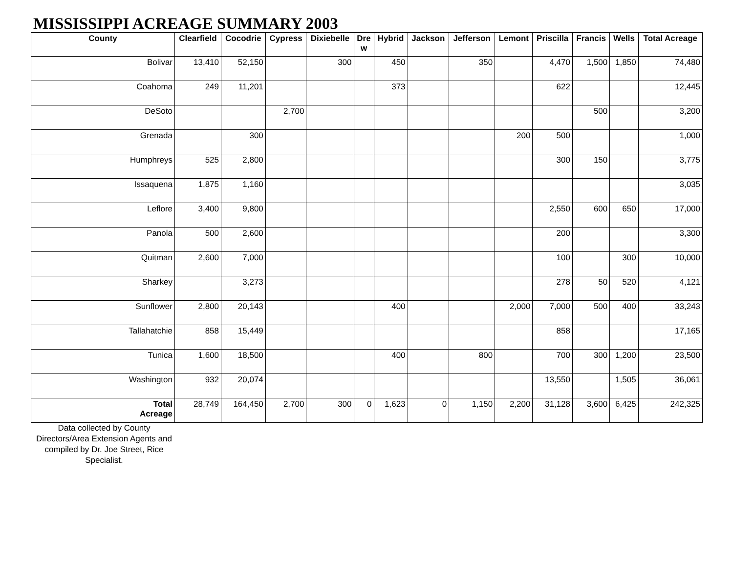MISSISSIPPI ACREAGE SUMMARY 2003
| County | Clearfield | Cocodrie | Cypress | Dixiebelle | Dre w | Hybrid | Jackson | Jefferson | Lemont | Priscilla | Francis | Wells | Total Acreage |
| --- | --- | --- | --- | --- | --- | --- | --- | --- | --- | --- | --- | --- | --- |
| Bolivar | 13,410 | 52,150 | | 300 | | 450 | | 350 | | 4,470 | 1,500 | 1,850 | 74,480 |
| Coahoma | 249 | 11,201 | | | | 373 | | | | 622 | | | 12,445 |
| DeSoto | | | 2,700 | | | | | | | | 500 | | 3,200 |
| Grenada | | 300 | | | | | | | 200 | 500 | | | 1,000 |
| Humphreys | 525 | 2,800 | | | | | | | | 300 | 150 | | 3,775 |
| Issaquena | 1,875 | 1,160 | | | | | | | | | | | 3,035 |
| Leflore | 3,400 | 9,800 | | | | | | | | 2,550 | 600 | 650 | 17,000 |
| Panola | 500 | 2,600 | | | | | | | | 200 | | | 3,300 |
| Quitman | 2,600 | 7,000 | | | | | | | | 100 | | 300 | 10,000 |
| Sharkey | | 3,273 | | | | | | | | 278 | 50 | 520 | 4,121 |
| Sunflower | 2,800 | 20,143 | | | | 400 | | | 2,000 | 7,000 | 500 | 400 | 33,243 |
| Tallahatchie | 858 | 15,449 | | | | | | | | 858 | | | 17,165 |
| Tunica | 1,600 | 18,500 | | | | 400 | | 800 | | 700 | 300 | 1,200 | 23,500 |
| Washington | 932 | 20,074 | | | | | | | | 13,550 | | 1,505 | 36,061 |
| Total Acreage | 28,749 | 164,450 | 2,700 | 300 | 0 | 1,623 | 0 | 1,150 | 2,200 | 31,128 | 3,600 | 6,425 | 242,325 |
Data collected by County Directors/Area Extension Agents and compiled by Dr. Joe Street, Rice Specialist.